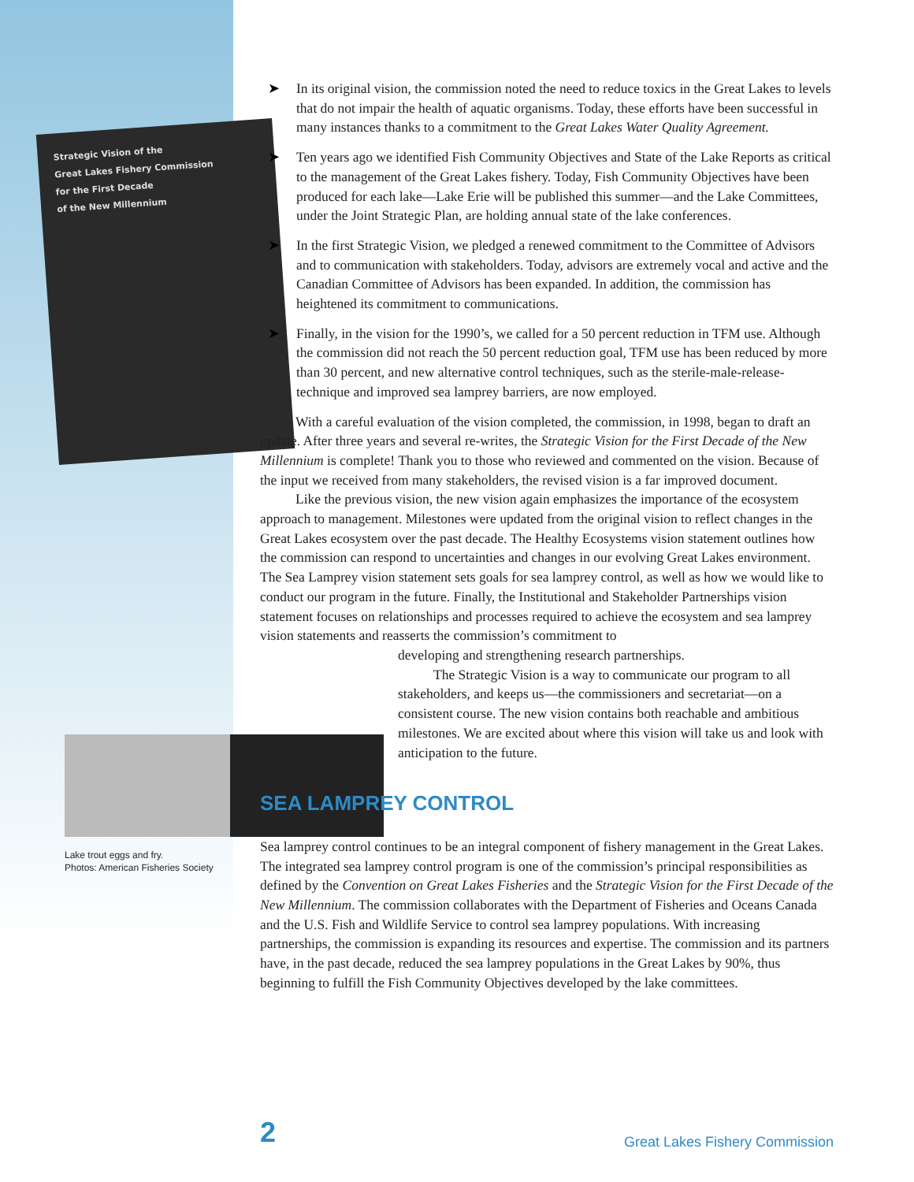Strategic Vision of the
Great Lakes Fishery Commission
for the First Decade
of the New Millennium
Lake trout eggs and fry.
Photos: American Fisheries Society
➤ In its original vision, the commission noted the need to reduce toxics in the Great Lakes to levels that do not impair the health of aquatic organisms. Today, these efforts have been successful in many instances thanks to a commitment to the Great Lakes Water Quality Agreement.
➤ Ten years ago we identified Fish Community Objectives and State of the Lake Reports as critical to the management of the Great Lakes fishery. Today, Fish Community Objectives have been produced for each lake—Lake Erie will be published this summer—and the Lake Committees, under the Joint Strategic Plan, are holding annual state of the lake conferences.
➤ In the first Strategic Vision, we pledged a renewed commitment to the Committee of Advisors and to communication with stakeholders. Today, advisors are extremely vocal and active and the Canadian Committee of Advisors has been expanded. In addition, the commission has heightened its commitment to communications.
➤ Finally, in the vision for the 1990’s, we called for a 50 percent reduction in TFM use. Although the commission did not reach the 50 percent reduction goal, TFM use has been reduced by more than 30 percent, and new alternative control techniques, such as the sterile-male-release-technique and improved sea lamprey barriers, are now employed.
With a careful evaluation of the vision completed, the commission, in 1998, began to draft an update. After three years and several re-writes, the Strategic Vision for the First Decade of the New Millennium is complete! Thank you to those who reviewed and commented on the vision. Because of the input we received from many stakeholders, the revised vision is a far improved document.
Like the previous vision, the new vision again emphasizes the importance of the ecosystem approach to management. Milestones were updated from the original vision to reflect changes in the Great Lakes ecosystem over the past decade. The Healthy Ecosystems vision statement outlines how the commission can respond to uncertainties and changes in our evolving Great Lakes environment. The Sea Lamprey vision statement sets goals for sea lamprey control, as well as how we would like to conduct our program in the future. Finally, the Institutional and Stakeholder Partnerships vision statement focuses on relationships and processes required to achieve the ecosystem and sea lamprey vision statements and reasserts the commission’s commitment to
developing and strengthening research partnerships.
The Strategic Vision is a way to communicate our program to all stakeholders, and keeps us—the commissioners and secretariat—on a consistent course. The new vision contains both reachable and ambitious milestones. We are excited about where this vision will take us and look with anticipation to the future.
SEA LAMPREY CONTROL
Sea lamprey control continues to be an integral component of fishery management in the Great Lakes. The integrated sea lamprey control program is one of the commission’s principal responsibilities as defined by the Convention on Great Lakes Fisheries and the Strategic Vision for the First Decade of the New Millennium. The commission collaborates with the Department of Fisheries and Oceans Canada and the U.S. Fish and Wildlife Service to control sea lamprey populations. With increasing partnerships, the commission is expanding its resources and expertise. The commission and its partners have, in the past decade, reduced the sea lamprey populations in the Great Lakes by 90%, thus beginning to fulfill the Fish Community Objectives developed by the lake committees.
2 Great Lakes Fishery Commission